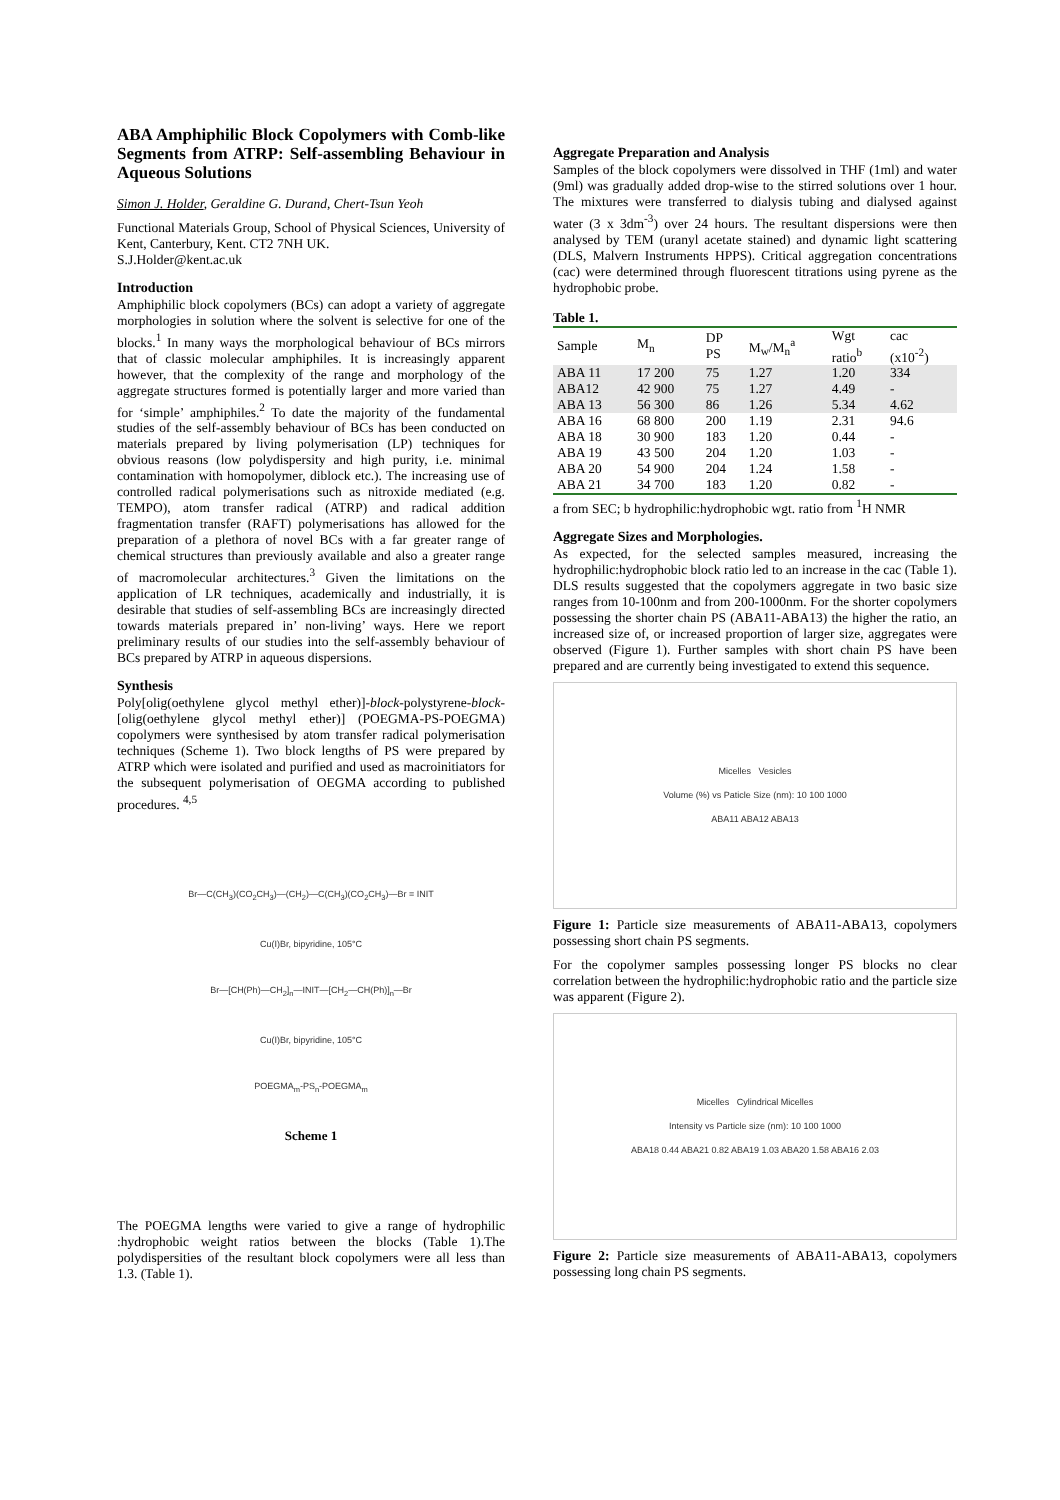ABA Amphiphilic Block Copolymers with Comb-like Segments from ATRP: Self-assembling Behaviour in Aqueous Solutions
Simon J. Holder, Geraldine G. Durand, Chert-Tsun Yeoh
Functional Materials Group, School of Physical Sciences, University of Kent, Canterbury, Kent. CT2 7NH UK.
S.J.Holder@kent.ac.uk
Introduction
Amphiphilic block copolymers (BCs) can adopt a variety of aggregate morphologies in solution where the solvent is selective for one of the blocks.<sup>1</sup> In many ways the morphological behaviour of BCs mirrors that of classic molecular amphiphiles. It is increasingly apparent however, that the complexity of the range and morphology of the aggregate structures formed is potentially larger and more varied than for ‘simple’ amphiphiles.<sup>2</sup> To date the majority of the fundamental studies of the self-assembly behaviour of BCs has been conducted on materials prepared by living polymerisation (LP) techniques for obvious reasons (low polydispersity and high purity, i.e. minimal contamination with homopolymer, diblock etc.). The increasing use of controlled radical polymerisations such as nitroxide mediated (e.g. TEMPO), atom transfer radical (ATRP) and radical addition fragmentation transfer (RAFT) polymerisations has allowed for the preparation of a plethora of novel BCs with a far greater range of chemical structures than previously available and also a greater range of macromolecular architectures.<sup>3</sup> Given the limitations on the application of LR techniques, academically and industrially, it is desirable that studies of self-assembling BCs are increasingly directed towards materials prepared in’ non-living’ ways. Here we report preliminary results of our studies into the self-assembly behaviour of BCs prepared by ATRP in aqueous dispersions.
Synthesis
Poly[olig(oethylene glycol methyl ether)]-block-polystyrene-block-[olig(oethylene glycol methyl ether)] (POEGMA-PS-POEGMA) copolymers were synthesised by atom transfer radical polymerisation techniques (Scheme 1). Two block lengths of PS were prepared by ATRP which were isolated and purified and used as macroinitiators for the subsequent polymerisation of OEGMA according to published procedures. <sup>4,5</sup>
Br—C(CH<sub>3</sub>)(CO<sub>2</sub>CH<sub>3</sub>)—(CH<sub>2</sub>)—C(CH<sub>3</sub>)(CO<sub>2</sub>CH<sub>3</sub>)—Br = INIT
Cu(I)Br, bipyridine, 105°C
Br—[CH(Ph)—CH<sub>2</sub>]<sub>n</sub>—INIT—[CH<sub>2</sub>—CH(Ph)]<sub>n</sub>—Br
Cu(I)Br, bipyridine, 105°C
POEGMA<sub>m</sub>-PS<sub>n</sub>-POEGMA<sub>m</sub>
Scheme 1
The POEGMA lengths were varied to give a range of hydrophilic :hydrophobic weight ratios between the blocks (Table 1).The polydispersities of the resultant block copolymers were all less than 1.3. (Table 1).
Aggregate Preparation and Analysis
Samples of the block copolymers were dissolved in THF (1ml) and water (9ml) was gradually added drop-wise to the stirred solutions over 1 hour. The mixtures were transferred to dialysis tubing and dialysed against water (3 x 3dm<sup>-3</sup>) over 24 hours. The resultant dispersions were then analysed by TEM (uranyl acetate stained) and dynamic light scattering (DLS, Malvern Instruments HPPS). Critical aggregation concentrations (cac) were determined through fluorescent titrations using pyrene as the hydrophobic probe.
Table 1.
| Sample | M<sub>n</sub> | DP PS | M<sub>w</sub>/M<sub>n</sub><sup>a</sup> | Wgt ratio<sup>b</sup> | cac (x10<sup>-2</sup>) |
| --- | --- | --- | --- | --- | --- |
| ABA 11 | 17 200 | 75 | 1.27 | 1.20 | 334 |
| ABA12 | 42 900 | 75 | 1.27 | 4.49 | - |
| ABA 13 | 56 300 | 86 | 1.26 | 5.34 | 4.62 |
| ABA 16 | 68 800 | 200 | 1.19 | 2.31 | 94.6 |
| ABA 18 | 30 900 | 183 | 1.20 | 0.44 | - |
| ABA 19 | 43 500 | 204 | 1.20 | 1.03 | - |
| ABA 20 | 54 900 | 204 | 1.24 | 1.58 | - |
| ABA 21 | 34 700 | 183 | 1.20 | 0.82 | - |
a from SEC; b hydrophilic:hydrophobic wgt. ratio from <sup>1</sup>H NMR
Aggregate Sizes and Morphologies.
As expected, for the selected samples measured, increasing the hydrophilic:hydrophobic block ratio led to an increase in the cac (Table 1). DLS results suggested that the copolymers aggregate in two basic size ranges from 10-100nm and from 200-1000nm. For the shorter copolymers possessing the shorter chain PS (ABA11-ABA13) the higher the ratio, an increased size of, or increased proportion of larger size, aggregates were observed (Figure 1). Further samples with short chain PS have been prepared and are currently being investigated to extend this sequence.
Micelles Vesicles
Volume (%) vs Paticle Size (nm): 10 100 1000
ABA11 ABA12 ABA13
Figure 1: Particle size measurements of ABA11-ABA13, copolymers possessing short chain PS segments.
For the copolymer samples possessing longer PS blocks no clear correlation between the hydrophilic:hydrophobic ratio and the particle size was apparent (Figure 2).
Micelles Cylindrical Micelles
Intensity vs Particle size (nm): 10 100 1000
ABA18 0.44 ABA21 0.82 ABA19 1.03 ABA20 1.58 ABA16 2.03
Figure 2: Particle size measurements of ABA11-ABA13, copolymers possessing long chain PS segments.